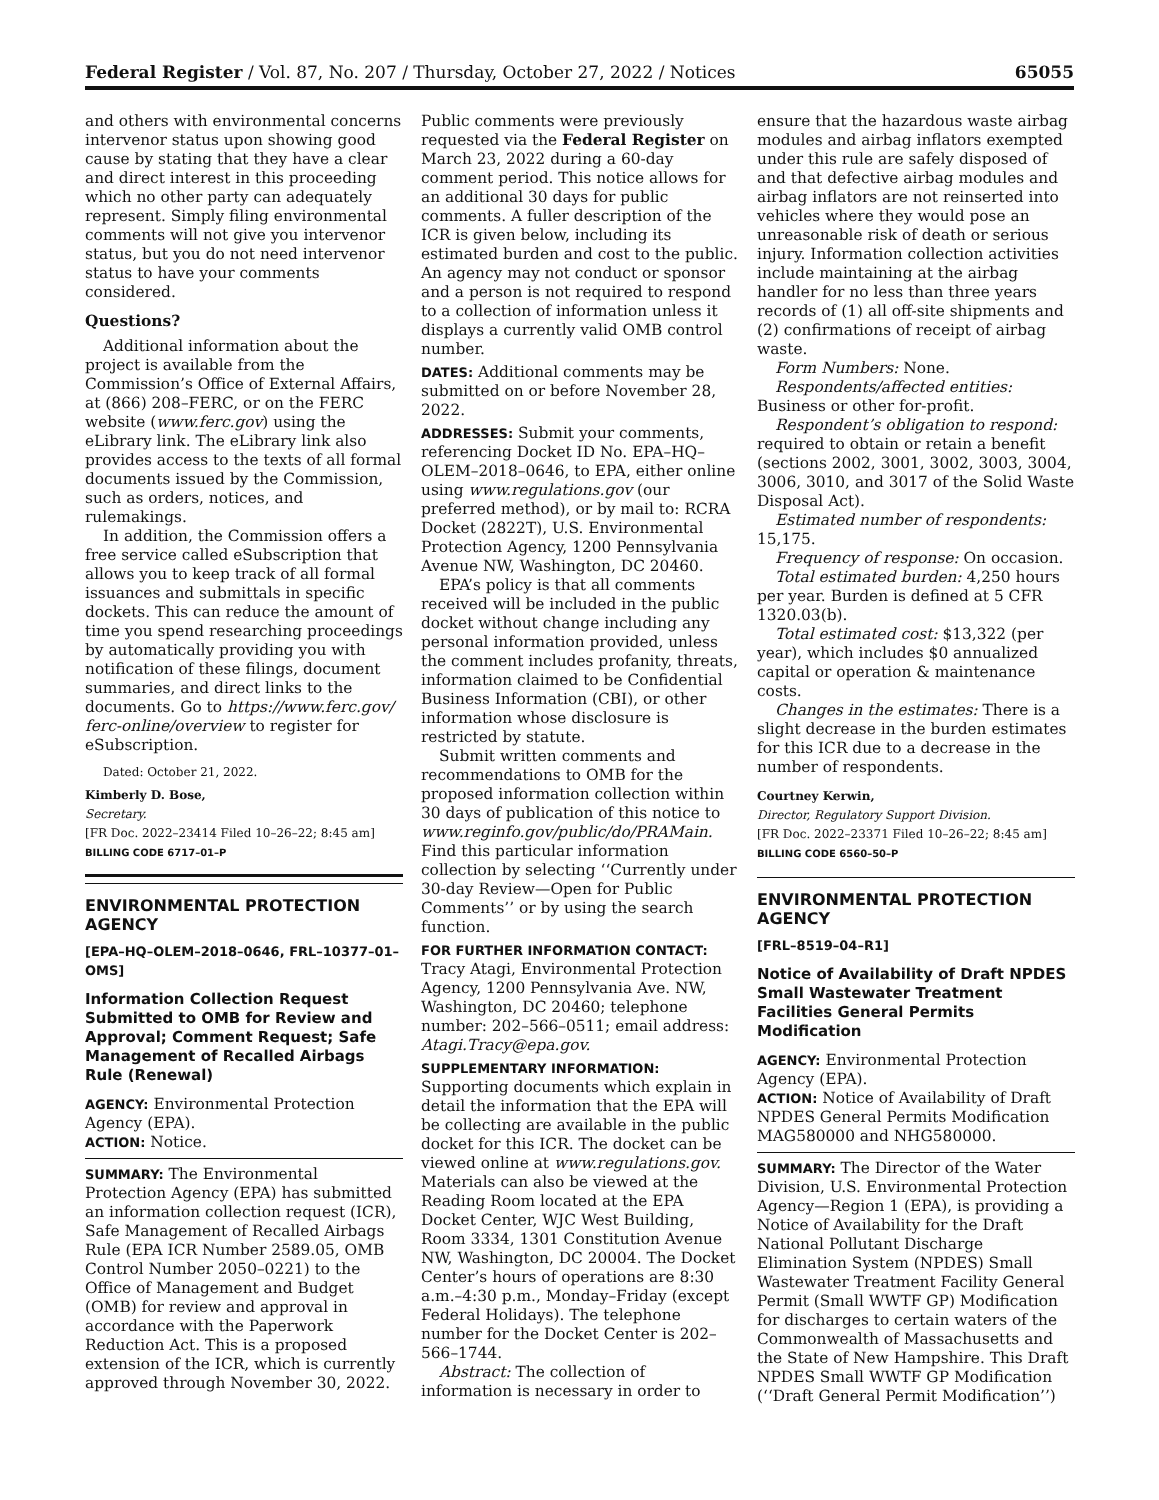Federal Register / Vol. 87, No. 207 / Thursday, October 27, 2022 / Notices 65055
and others with environmental concerns intervenor status upon showing good cause by stating that they have a clear and direct interest in this proceeding which no other party can adequately represent. Simply filing environmental comments will not give you intervenor status, but you do not need intervenor status to have your comments considered.
Questions?
Additional information about the project is available from the Commission’s Office of External Affairs, at (866) 208–FERC, or on the FERC website (www.ferc.gov) using the eLibrary link. The eLibrary link also provides access to the texts of all formal documents issued by the Commission, such as orders, notices, and rulemakings.
In addition, the Commission offers a free service called eSubscription that allows you to keep track of all formal issuances and submittals in specific dockets. This can reduce the amount of time you spend researching proceedings by automatically providing you with notification of these filings, document summaries, and direct links to the documents. Go to https://www.ferc.gov/ ferc-online/overview to register for eSubscription.
Dated: October 21, 2022.
Kimberly D. Bose,
Secretary.
[FR Doc. 2022–23414 Filed 10–26–22; 8:45 am]
BILLING CODE 6717–01–P
ENVIRONMENTAL PROTECTION AGENCY
[EPA–HQ–OLEM–2018–0646, FRL–10377–01–OMS]
Information Collection Request Submitted to OMB for Review and Approval; Comment Request; Safe Management of Recalled Airbags Rule (Renewal)
AGENCY: Environmental Protection Agency (EPA).
ACTION: Notice.
SUMMARY: The Environmental Protection Agency (EPA) has submitted an information collection request (ICR), Safe Management of Recalled Airbags Rule (EPA ICR Number 2589.05, OMB Control Number 2050–0221) to the Office of Management and Budget (OMB) for review and approval in accordance with the Paperwork Reduction Act. This is a proposed extension of the ICR, which is currently approved through November 30, 2022.
Public comments were previously requested via the Federal Register on March 23, 2022 during a 60-day comment period. This notice allows for an additional 30 days for public comments. A fuller description of the ICR is given below, including its estimated burden and cost to the public. An agency may not conduct or sponsor and a person is not required to respond to a collection of information unless it displays a currently valid OMB control number.
DATES: Additional comments may be submitted on or before November 28, 2022.
ADDRESSES: Submit your comments, referencing Docket ID No. EPA–HQ–OLEM–2018–0646, to EPA, either online using www.regulations.gov (our preferred method), or by mail to: RCRA Docket (2822T), U.S. Environmental Protection Agency, 1200 Pennsylvania Avenue NW, Washington, DC 20460.
EPA’s policy is that all comments received will be included in the public docket without change including any personal information provided, unless the comment includes profanity, threats, information claimed to be Confidential Business Information (CBI), or other information whose disclosure is restricted by statute.
Submit written comments and recommendations to OMB for the proposed information collection within 30 days of publication of this notice to www.reginfo.gov/public/do/PRAMain. Find this particular information collection by selecting ‘‘Currently under 30-day Review—Open for Public Comments’’ or by using the search function.
FOR FURTHER INFORMATION CONTACT: Tracy Atagi, Environmental Protection Agency, 1200 Pennsylvania Ave. NW, Washington, DC 20460; telephone number: 202–566–0511; email address: Atagi.Tracy@epa.gov.
SUPPLEMENTARY INFORMATION: Supporting documents which explain in detail the information that the EPA will be collecting are available in the public docket for this ICR. The docket can be viewed online at www.regulations.gov. Materials can also be viewed at the Reading Room located at the EPA Docket Center, WJC West Building, Room 3334, 1301 Constitution Avenue NW, Washington, DC 20004. The Docket Center’s hours of operations are 8:30 a.m.–4:30 p.m., Monday–Friday (except Federal Holidays). The telephone number for the Docket Center is 202–566–1744.
Abstract: The collection of information is necessary in order to
ensure that the hazardous waste airbag modules and airbag inflators exempted under this rule are safely disposed of and that defective airbag modules and airbag inflators are not reinserted into vehicles where they would pose an unreasonable risk of death or serious injury. Information collection activities include maintaining at the airbag handler for no less than three years records of (1) all off-site shipments and (2) confirmations of receipt of airbag waste.
Form Numbers: None.
Respondents/affected entities: Business or other for-profit.
Respondent’s obligation to respond: required to obtain or retain a benefit (sections 2002, 3001, 3002, 3003, 3004, 3006, 3010, and 3017 of the Solid Waste Disposal Act).
Estimated number of respondents: 15,175.
Frequency of response: On occasion.
Total estimated burden: 4,250 hours per year. Burden is defined at 5 CFR 1320.03(b).
Total estimated cost: $13,322 (per year), which includes $0 annualized capital or operation & maintenance costs.
Changes in the estimates: There is a slight decrease in the burden estimates for this ICR due to a decrease in the number of respondents.
Courtney Kerwin,
Director, Regulatory Support Division.
[FR Doc. 2022–23371 Filed 10–26–22; 8:45 am]
BILLING CODE 6560–50–P
ENVIRONMENTAL PROTECTION AGENCY
[FRL–8519–04–R1]
Notice of Availability of Draft NPDES Small Wastewater Treatment Facilities General Permits Modification
AGENCY: Environmental Protection Agency (EPA).
ACTION: Notice of Availability of Draft NPDES General Permits Modification MAG580000 and NHG580000.
SUMMARY: The Director of the Water Division, U.S. Environmental Protection Agency—Region 1 (EPA), is providing a Notice of Availability for the Draft National Pollutant Discharge Elimination System (NPDES) Small Wastewater Treatment Facility General Permit (Small WWTF GP) Modification for discharges to certain waters of the Commonwealth of Massachusetts and the State of New Hampshire. This Draft NPDES Small WWTF GP Modification (‘‘Draft General Permit Modification’’)